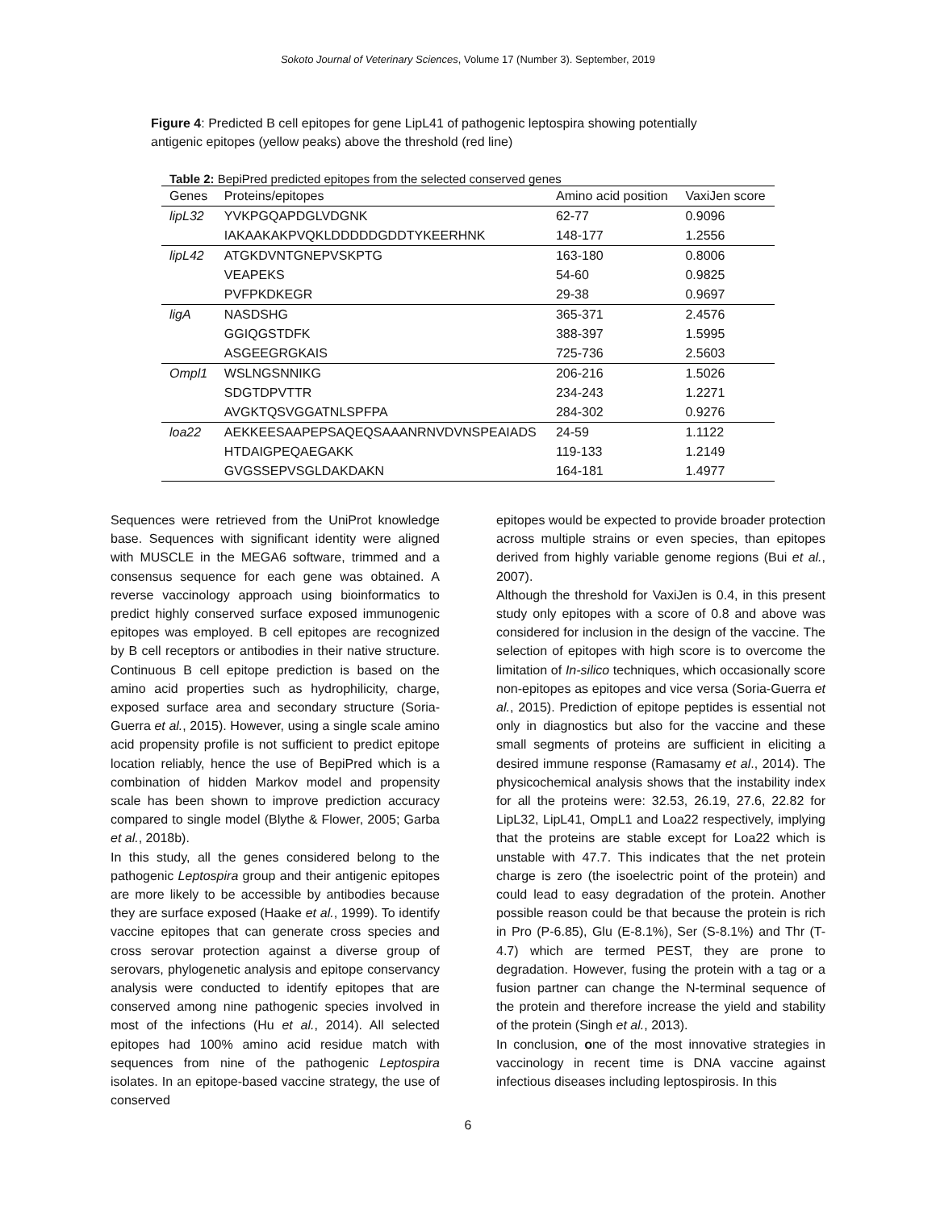Sokoto Journal of Veterinary Sciences, Volume 17 (Number 3). September, 2019
Figure 4: Predicted B cell epitopes for gene LipL41 of pathogenic leptospira showing potentially antigenic epitopes (yellow peaks) above the threshold (red line)
Table 2: BepiPred predicted epitopes from the selected conserved genes
| Genes | Proteins/epitopes | Amino acid position | VaxiJen score |
| --- | --- | --- | --- |
| lipL32 | YVKPGQAPDGLVDGNK | 62-77 | 0.9096 |
| | IAKAAKAKPVQKLDDDDDGDDTYKEERHNK | 148-177 | 1.2556 |
| lipL42 | ATGKDVNTGNEPVSKPTG | 163-180 | 0.8006 |
| | VEAPEKS | 54-60 | 0.9825 |
| | PVFPKDKEGR | 29-38 | 0.9697 |
| ligA | NASDSHG | 365-371 | 2.4576 |
| | GGIQGSTDFK | 388-397 | 1.5995 |
| | ASGEEGRGKAIS | 725-736 | 2.5603 |
| Ompl1 | WSLNGSNNIKG | 206-216 | 1.5026 |
| | SDGTDPVTTR | 234-243 | 1.2271 |
| | AVGKTQSVGGATNLSPFPA | 284-302 | 0.9276 |
| loa22 | AEKKEESAAPEPSAQEQSAAANRNVDVNSPEAIADS | 24-59 | 1.1122 |
| | HTDAIGPEQAEGAKK | 119-133 | 1.2149 |
| | GVGSSEPVSGLDAKDAKN | 164-181 | 1.4977 |
Sequences were retrieved from the UniProt knowledge base. Sequences with significant identity were aligned with MUSCLE in the MEGA6 software, trimmed and a consensus sequence for each gene was obtained. A reverse vaccinology approach using bioinformatics to predict highly conserved surface exposed immunogenic epitopes was employed. B cell epitopes are recognized by B cell receptors or antibodies in their native structure. Continuous B cell epitope prediction is based on the amino acid properties such as hydrophilicity, charge, exposed surface area and secondary structure (Soria-Guerra et al., 2015). However, using a single scale amino acid propensity profile is not sufficient to predict epitope location reliably, hence the use of BepiPred which is a combination of hidden Markov model and propensity scale has been shown to improve prediction accuracy compared to single model (Blythe & Flower, 2005; Garba et al., 2018b).
In this study, all the genes considered belong to the pathogenic Leptospira group and their antigenic epitopes are more likely to be accessible by antibodies because they are surface exposed (Haake et al., 1999). To identify vaccine epitopes that can generate cross species and cross serovar protection against a diverse group of serovars, phylogenetic analysis and epitope conservancy analysis were conducted to identify epitopes that are conserved among nine pathogenic species involved in most of the infections (Hu et al., 2014). All selected epitopes had 100% amino acid residue match with sequences from nine of the pathogenic Leptospira isolates. In an epitope-based vaccine strategy, the use of conserved
epitopes would be expected to provide broader protection across multiple strains or even species, than epitopes derived from highly variable genome regions (Bui et al., 2007).
Although the threshold for VaxiJen is 0.4, in this present study only epitopes with a score of 0.8 and above was considered for inclusion in the design of the vaccine. The selection of epitopes with high score is to overcome the limitation of In-silico techniques, which occasionally score non-epitopes as epitopes and vice versa (Soria-Guerra et al., 2015). Prediction of epitope peptides is essential not only in diagnostics but also for the vaccine and these small segments of proteins are sufficient in eliciting a desired immune response (Ramasamy et al., 2014). The physicochemical analysis shows that the instability index for all the proteins were: 32.53, 26.19, 27.6, 22.82 for LipL32, LipL41, OmpL1 and Loa22 respectively, implying that the proteins are stable except for Loa22 which is unstable with 47.7. This indicates that the net protein charge is zero (the isoelectric point of the protein) and could lead to easy degradation of the protein. Another possible reason could be that because the protein is rich in Pro (P-6.85), Glu (E-8.1%), Ser (S-8.1%) and Thr (T-4.7) which are termed PEST, they are prone to degradation. However, fusing the protein with a tag or a fusion partner can change the N-terminal sequence of the protein and therefore increase the yield and stability of the protein (Singh et al., 2013).
In conclusion, one of the most innovative strategies in vaccinology in recent time is DNA vaccine against infectious diseases including leptospirosis. In this
6